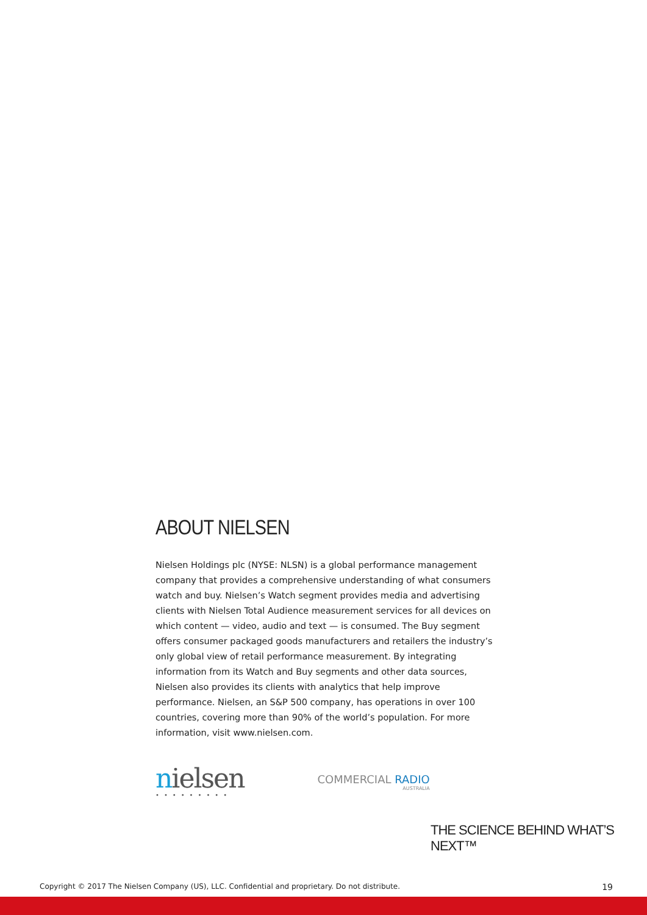ABOUT NIELSEN
Nielsen Holdings plc (NYSE: NLSN) is a global performance management company that provides a comprehensive understanding of what consumers watch and buy. Nielsen’s Watch segment provides media and advertising clients with Nielsen Total Audience measurement services for all devices on which content — video, audio and text — is consumed. The Buy segment offers consumer packaged goods manufacturers and retailers the industry’s only global view of retail performance measurement. By integrating information from its Watch and Buy segments and other data sources, Nielsen also provides its clients with analytics that help improve performance. Nielsen, an S&P 500 company, has operations in over 100 countries, covering more than 90% of the world’s population. For more information, visit www.nielsen.com.
nielsen
•••••••••
COMMERCIAL RADIO
AUSTRALIA
THE SCIENCE BEHIND WHAT’S NEXT™
Copyright © 2017 The Nielsen Company (US), LLC. Confidential and proprietary. Do not distribute. 19